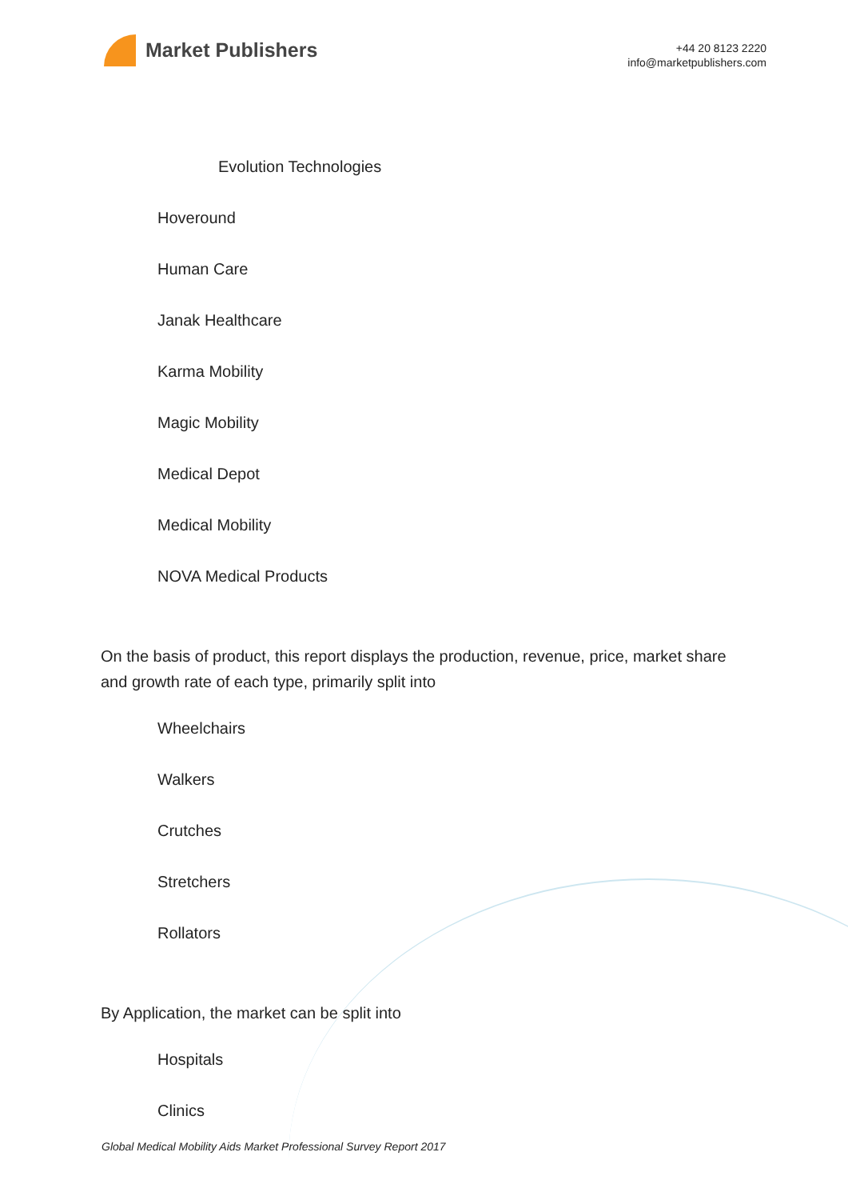Market Publishers
+44 20 8123 2220
info@marketpublishers.com
Evolution Technologies
Hoveround
Human Care
Janak Healthcare
Karma Mobility
Magic Mobility
Medical Depot
Medical Mobility
NOVA Medical Products
On the basis of product, this report displays the production, revenue, price, market share and growth rate of each type, primarily split into
Wheelchairs
Walkers
Crutches
Stretchers
Rollators
By Application, the market can be split into
Hospitals
Clinics
Global Medical Mobility Aids Market Professional Survey Report 2017